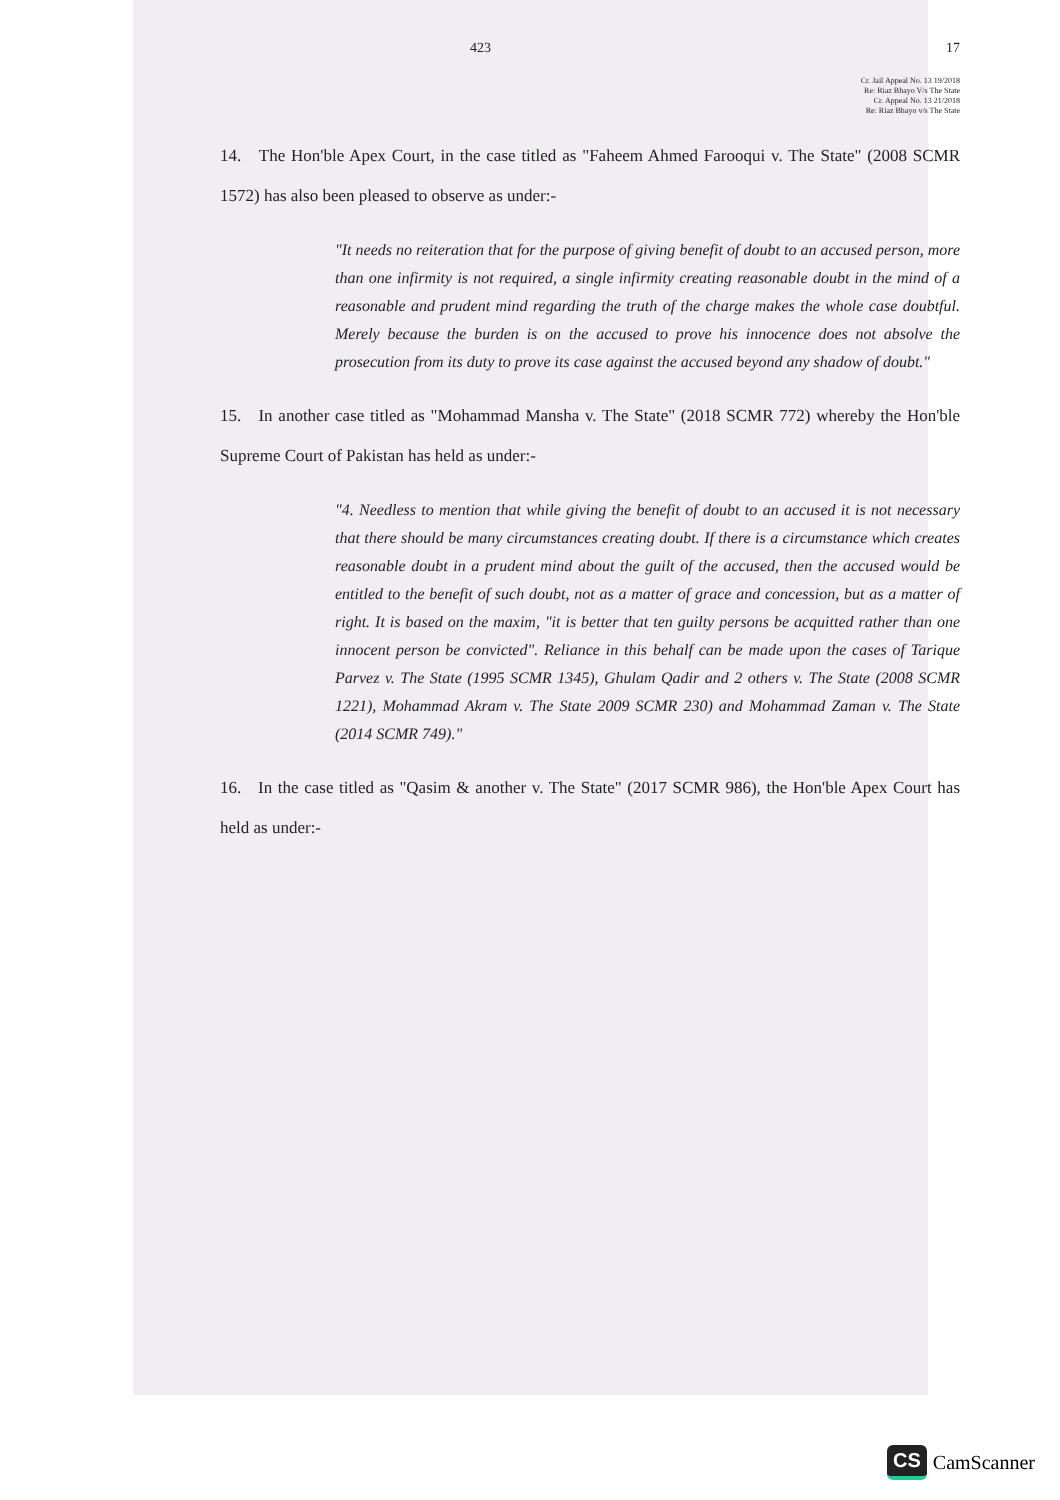423 17
Cr. Jail Appeal No. 13 19/2018
Re: Riaz Bhayo V/s The State
Cr. Appeal No. 13 21/2018
Re: Riaz Bhayo v/s The State
14. The Hon'ble Apex Court, in the case titled as "Faheem Ahmed Farooqui v. The State" (2008 SCMR 1572) has also been pleased to observe as under:-
"It needs no reiteration that for the purpose of giving benefit of doubt to an accused person, more than one infirmity is not required, a single infirmity creating reasonable doubt in the mind of a reasonable and prudent mind regarding the truth of the charge makes the whole case doubtful. Merely because the burden is on the accused to prove his innocence does not absolve the prosecution from its duty to prove its case against the accused beyond any shadow of doubt."
15. In another case titled as "Mohammad Mansha v. The State" (2018 SCMR 772) whereby the Hon'ble Supreme Court of Pakistan has held as under:-
"4. Needless to mention that while giving the benefit of doubt to an accused it is not necessary that there should be many circumstances creating doubt. If there is a circumstance which creates reasonable doubt in a prudent mind about the guilt of the accused, then the accused would be entitled to the benefit of such doubt, not as a matter of grace and concession, but as a matter of right. It is based on the maxim, "it is better that ten guilty persons be acquitted rather than one innocent person be convicted". Reliance in this behalf can be made upon the cases of Tarique Parvez v. The State (1995 SCMR 1345), Ghulam Qadir and 2 others v. The State (2008 SCMR 1221), Mohammad Akram v. The State 2009 SCMR 230) and Mohammad Zaman v. The State (2014 SCMR 749)."
16. In the case titled as "Qasim & another v. The State" (2017 SCMR 986), the Hon'ble Apex Court has held as under:-
CS CamScanner